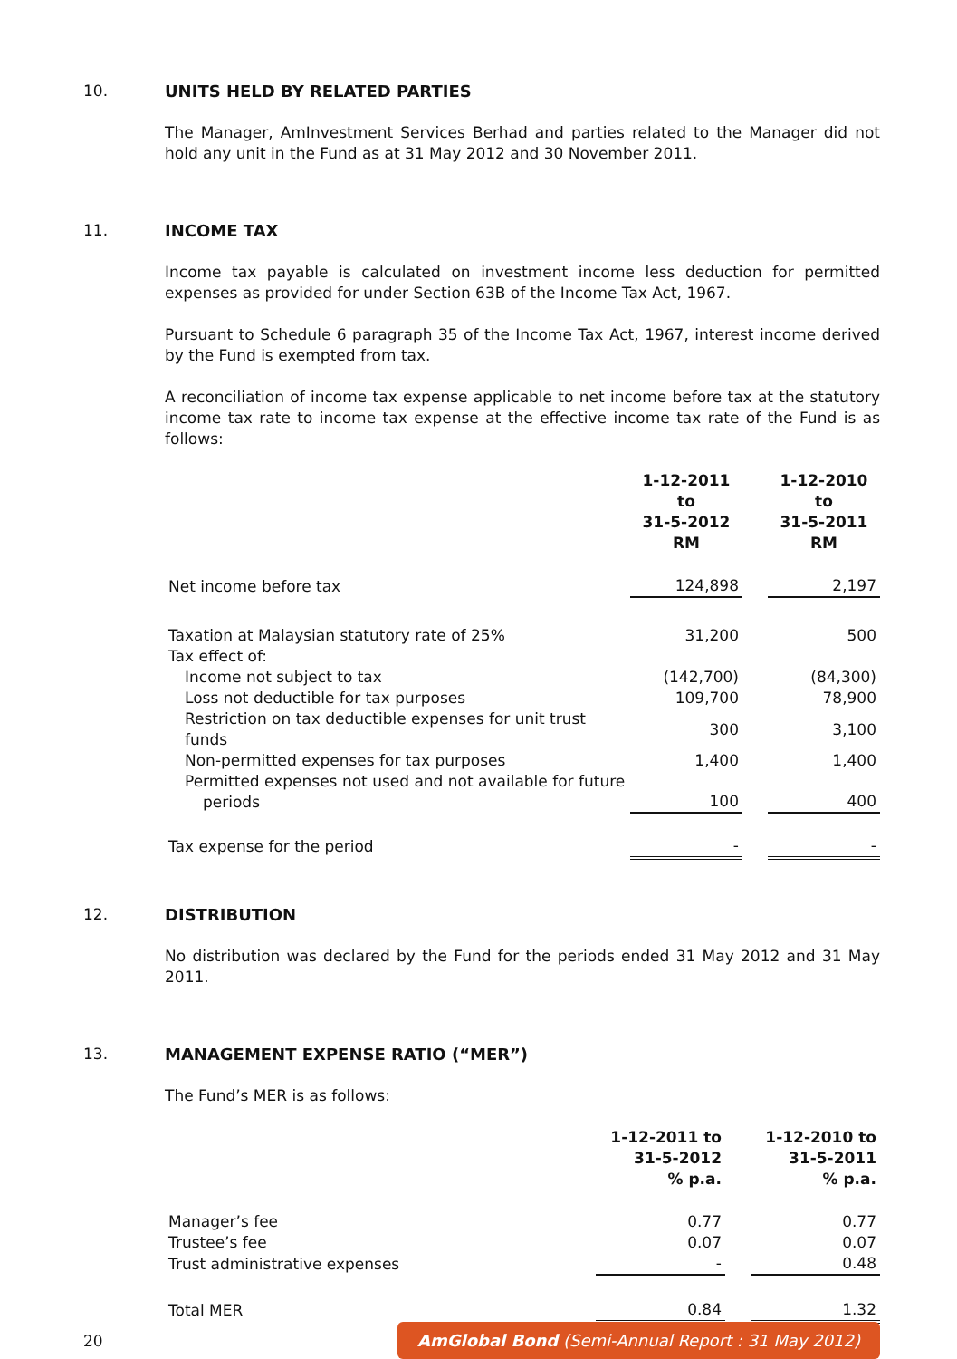10. UNITS HELD BY RELATED PARTIES
The Manager, AmInvestment Services Berhad and parties related to the Manager did not hold any unit in the Fund as at 31 May 2012 and 30 November 2011.
11. INCOME TAX
Income tax payable is calculated on investment income less deduction for permitted expenses as provided for under Section 63B of the Income Tax Act, 1967.
Pursuant to Schedule 6 paragraph 35 of the Income Tax Act, 1967, interest income derived by the Fund is exempted from tax.
A reconciliation of income tax expense applicable to net income before tax at the statutory income tax rate to income tax expense at the effective income tax rate of the Fund is as follows:
| | 1-12-2011 to 31-5-2012 RM | | 1-12-2010 to 31-5-2011 RM |
| Net income before tax | 124,898 | | 2,197 |
| Taxation at Malaysian statutory rate of 25% | 31,200 | | 500 |
| Tax effect of: | | | |
| Income not subject to tax | (142,700) | | (84,300) |
| Loss not deductible for tax purposes | 109,700 | | 78,900 |
| Restriction on tax deductible expenses for unit trust funds | 300 | | 3,100 |
| Non-permitted expenses for tax purposes | 1,400 | | 1,400 |
| Permitted expenses not used and not available for future periods | 100 | | 400 |
| Tax expense for the period | - | | - |
12. DISTRIBUTION
No distribution was declared by the Fund for the periods ended 31 May 2012 and 31 May 2011.
13. MANAGEMENT EXPENSE RATIO (“MER”)
The Fund’s MER is as follows:
| | 1-12-2011 to 31-5-2012 % p.a. | | 1-12-2010 to 31-5-2011 % p.a. |
| Manager’s fee | 0.77 | | 0.77 |
| Trustee’s fee | 0.07 | | 0.07 |
| Trust administrative expenses | - | | 0.48 |
| Total MER | 0.84 | | 1.32 |
20 AmGlobal Bond (Semi-Annual Report : 31 May 2012)